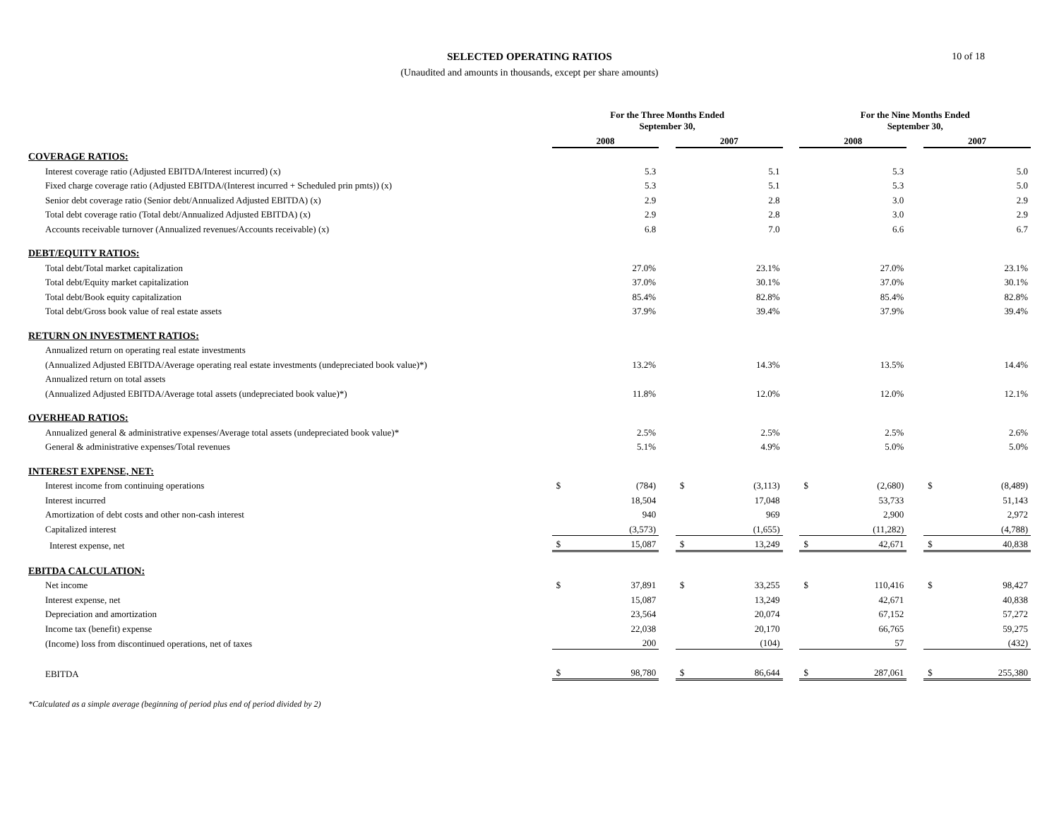SELECTED OPERATING RATIOS
(Unaudited and amounts in thousands, except per share amounts)
10 of 18
| | For the Three Months Ended September 30, | | | | | | For the Nine Months Ended September 30, | | | | |
| --- | --- | --- | --- | --- | --- | --- | --- | --- | --- | --- | --- |
| | 2008 | | | 2007 | | | 2008 | | | 2007 | |
| COVERAGE RATIOS: | | | | | | | | | | | |
| Interest coverage ratio (Adjusted EBITDA/Interest incurred) (x) | | 5.3 | | | 5.1 | | | 5.3 | | | 5.0 |
| Fixed charge coverage ratio (Adjusted EBITDA/(Interest incurred + Scheduled prin pmts)) (x) | | 5.3 | | | 5.1 | | | 5.3 | | | 5.0 |
| Senior debt coverage ratio (Senior debt/Annualized Adjusted EBITDA) (x) | | 2.9 | | | 2.8 | | | 3.0 | | | 2.9 |
| Total debt coverage ratio (Total debt/Annualized Adjusted EBITDA) (x) | | 2.9 | | | 2.8 | | | 3.0 | | | 2.9 |
| Accounts receivable turnover (Annualized revenues/Accounts receivable) (x) | | 6.8 | | | 7.0 | | | 6.6 | | | 6.7 |
| DEBT/EQUITY RATIOS: | | | | | | | | | | | |
| Total debt/Total market capitalization | | 27.0% | | | 23.1% | | | 27.0% | | | 23.1% |
| Total debt/Equity market capitalization | | 37.0% | | | 30.1% | | | 37.0% | | | 30.1% |
| Total debt/Book equity capitalization | | 85.4% | | | 82.8% | | | 85.4% | | | 82.8% |
| Total debt/Gross book value of real estate assets | | 37.9% | | | 39.4% | | | 37.9% | | | 39.4% |
| RETURN ON INVESTMENT RATIOS: | | | | | | | | | | | |
| Annualized return on operating real estate investments | | | | | | | | | | | |
| (Annualized Adjusted EBITDA/Average operating real estate investments (undepreciated book value)*) | | 13.2% | | | 14.3% | | | 13.5% | | | 14.4% |
| Annualized return on total assets | | | | | | | | | | | |
| (Annualized Adjusted EBITDA/Average total assets (undepreciated book value)*) | | 11.8% | | | 12.0% | | | 12.0% | | | 12.1% |
| OVERHEAD RATIOS: | | | | | | | | | | | |
| Annualized general & administrative expenses/Average total assets (undepreciated book value)* | | 2.5% | | | 2.5% | | | 2.5% | | | 2.6% |
| General & administrative expenses/Total revenues | | 5.1% | | | 4.9% | | | 5.0% | | | 5.0% |
| INTEREST EXPENSE, NET: | | | | | | | | | | | |
| Interest income from continuing operations | $ | (784) | | $ | (3,113) | | $ | (2,680) | | $ | (8,489) |
| Interest incurred | | 18,504 | | | 17,048 | | | 53,733 | | | 51,143 |
| Amortization of debt costs and other non-cash interest | | 940 | | | 969 | | | 2,900 | | | 2,972 |
| Capitalized interest | | (3,573) | | | (1,655) | | | (11,282) | | | (4,788) |
| Interest expense, net | $ | 15,087 | | $ | 13,249 | | $ | 42,671 | | $ | 40,838 |
| EBITDA CALCULATION: | | | | | | | | | | | |
| Net income | $ | 37,891 | | $ | 33,255 | | $ | 110,416 | | $ | 98,427 |
| Interest expense, net | | 15,087 | | | 13,249 | | | 42,671 | | | 40,838 |
| Depreciation and amortization | | 23,564 | | | 20,074 | | | 67,152 | | | 57,272 |
| Income tax (benefit) expense | | 22,038 | | | 20,170 | | | 66,765 | | | 59,275 |
| (Income) loss from discontinued operations, net of taxes | | 200 | | | (104) | | | 57 | | | (432) |
| EBITDA | $ | 98,780 | | $ | 86,644 | | $ | 287,061 | | $ | 255,380 |
*Calculated as a simple average (beginning of period plus end of period divided by 2)